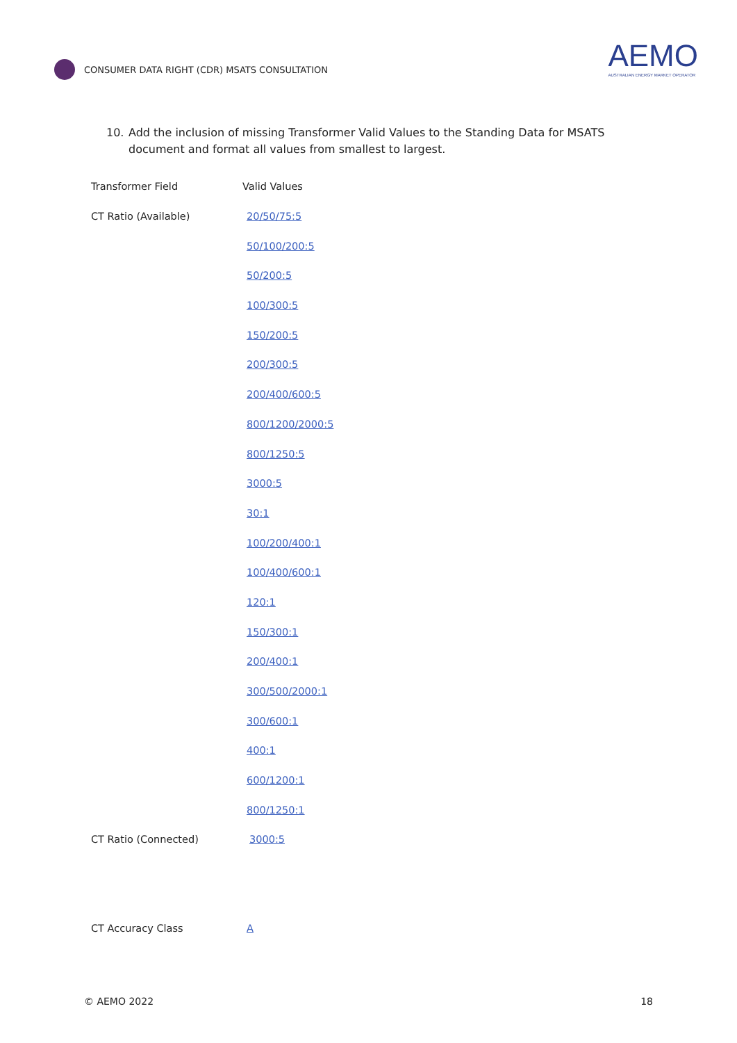CONSUMER DATA RIGHT (CDR) MSATS CONSULTATION
AEMO
AUSTRALIAN ENERGY MARKET OPERATOR
10. Add the inclusion of missing Transformer Valid Values to the Standing Data for MSATS document and format all values from smallest to largest.
| Transformer Field | Valid Values |
| CT Ratio (Available) | 20/50/75:5 |
| | 50/100/200:5 |
| | 50/200:5 |
| | 100/300:5 |
| | 150/200:5 |
| | 200/300:5 |
| | 200/400/600:5 |
| | 800/1200/2000:5 |
| | 800/1250:5 |
| | 3000:5 |
| | 30:1 |
| | 100/200/400:1 |
| | 100/400/600:1 |
| | 120:1 |
| | 150/300:1 |
| | 200/400:1 |
| | 300/500/2000:1 |
| | 300/600:1 |
| | 400:1 |
| | 600/1200:1 |
| | 800/1250:1 |
| CT Ratio (Connected) | 3000:5 |
| CT Accuracy Class | A |
© AEMO 2022 18